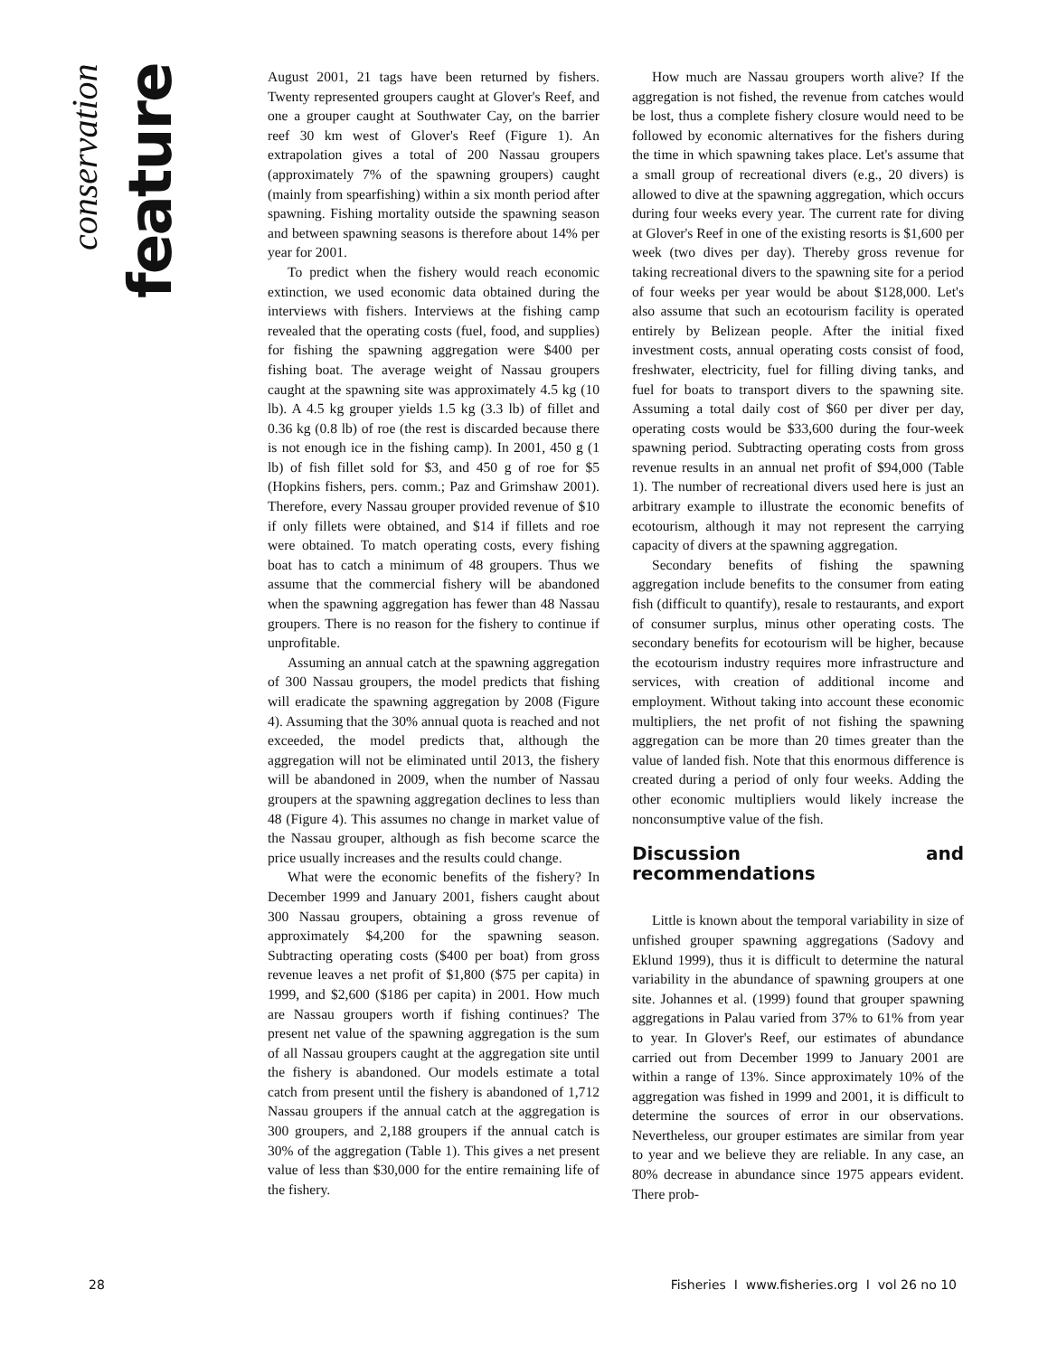conservation
feature
August 2001, 21 tags have been returned by fishers. Twenty represented groupers caught at Glover's Reef, and one a grouper caught at Southwater Cay, on the barrier reef 30 km west of Glover's Reef (Figure 1). An extrapolation gives a total of 200 Nassau groupers (approximately 7% of the spawning groupers) caught (mainly from spearfishing) within a six month period after spawning. Fishing mortality outside the spawning season and between spawning seasons is therefore about 14% per year for 2001.
To predict when the fishery would reach economic extinction, we used economic data obtained during the interviews with fishers. Interviews at the fishing camp revealed that the operating costs (fuel, food, and supplies) for fishing the spawning aggregation were $400 per fishing boat. The average weight of Nassau groupers caught at the spawning site was approximately 4.5 kg (10 lb). A 4.5 kg grouper yields 1.5 kg (3.3 lb) of fillet and 0.36 kg (0.8 lb) of roe (the rest is discarded because there is not enough ice in the fishing camp). In 2001, 450 g (1 lb) of fish fillet sold for $3, and 450 g of roe for $5 (Hopkins fishers, pers. comm.; Paz and Grimshaw 2001). Therefore, every Nassau grouper provided revenue of $10 if only fillets were obtained, and $14 if fillets and roe were obtained. To match operating costs, every fishing boat has to catch a minimum of 48 groupers. Thus we assume that the commercial fishery will be abandoned when the spawning aggregation has fewer than 48 Nassau groupers. There is no reason for the fishery to continue if unprofitable.
Assuming an annual catch at the spawning aggregation of 300 Nassau groupers, the model predicts that fishing will eradicate the spawning aggregation by 2008 (Figure 4). Assuming that the 30% annual quota is reached and not exceeded, the model predicts that, although the aggregation will not be eliminated until 2013, the fishery will be abandoned in 2009, when the number of Nassau groupers at the spawning aggregation declines to less than 48 (Figure 4). This assumes no change in market value of the Nassau grouper, although as fish become scarce the price usually increases and the results could change.
What were the economic benefits of the fishery? In December 1999 and January 2001, fishers caught about 300 Nassau groupers, obtaining a gross revenue of approximately $4,200 for the spawning season. Subtracting operating costs ($400 per boat) from gross revenue leaves a net profit of $1,800 ($75 per capita) in 1999, and $2,600 ($186 per capita) in 2001. How much are Nassau groupers worth if fishing continues? The present net value of the spawning aggregation is the sum of all Nassau groupers caught at the aggregation site until the fishery is abandoned. Our models estimate a total catch from present until the fishery is abandoned of 1,712 Nassau groupers if the annual catch at the aggregation is 300 groupers, and 2,188 groupers if the annual catch is 30% of the aggregation (Table 1). This gives a net present value of less than $30,000 for the entire remaining life of the fishery.
How much are Nassau groupers worth alive? If the aggregation is not fished, the revenue from catches would be lost, thus a complete fishery closure would need to be followed by economic alternatives for the fishers during the time in which spawning takes place. Let's assume that a small group of recreational divers (e.g., 20 divers) is allowed to dive at the spawning aggregation, which occurs during four weeks every year. The current rate for diving at Glover's Reef in one of the existing resorts is $1,600 per week (two dives per day). Thereby gross revenue for taking recreational divers to the spawning site for a period of four weeks per year would be about $128,000. Let's also assume that such an ecotourism facility is operated entirely by Belizean people. After the initial fixed investment costs, annual operating costs consist of food, freshwater, electricity, fuel for filling diving tanks, and fuel for boats to transport divers to the spawning site. Assuming a total daily cost of $60 per diver per day, operating costs would be $33,600 during the four-week spawning period. Subtracting operating costs from gross revenue results in an annual net profit of $94,000 (Table 1). The number of recreational divers used here is just an arbitrary example to illustrate the economic benefits of ecotourism, although it may not represent the carrying capacity of divers at the spawning aggregation.
Secondary benefits of fishing the spawning aggregation include benefits to the consumer from eating fish (difficult to quantify), resale to restaurants, and export of consumer surplus, minus other operating costs. The secondary benefits for ecotourism will be higher, because the ecotourism industry requires more infrastructure and services, with creation of additional income and employment. Without taking into account these economic multipliers, the net profit of not fishing the spawning aggregation can be more than 20 times greater than the value of landed fish. Note that this enormous difference is created during a period of only four weeks. Adding the other economic multipliers would likely increase the nonconsumptive value of the fish.
Discussion and recommendations
Little is known about the temporal variability in size of unfished grouper spawning aggregations (Sadovy and Eklund 1999), thus it is difficult to determine the natural variability in the abundance of spawning groupers at one site. Johannes et al. (1999) found that grouper spawning aggregations in Palau varied from 37% to 61% from year to year. In Glover's Reef, our estimates of abundance carried out from December 1999 to January 2001 are within a range of 13%. Since approximately 10% of the aggregation was fished in 1999 and 2001, it is difficult to determine the sources of error in our observations. Nevertheless, our grouper estimates are similar from year to year and we believe they are reliable. In any case, an 80% decrease in abundance since 1975 appears evident. There prob-
28 Fisheries I www.fisheries.org I vol 26 no 10